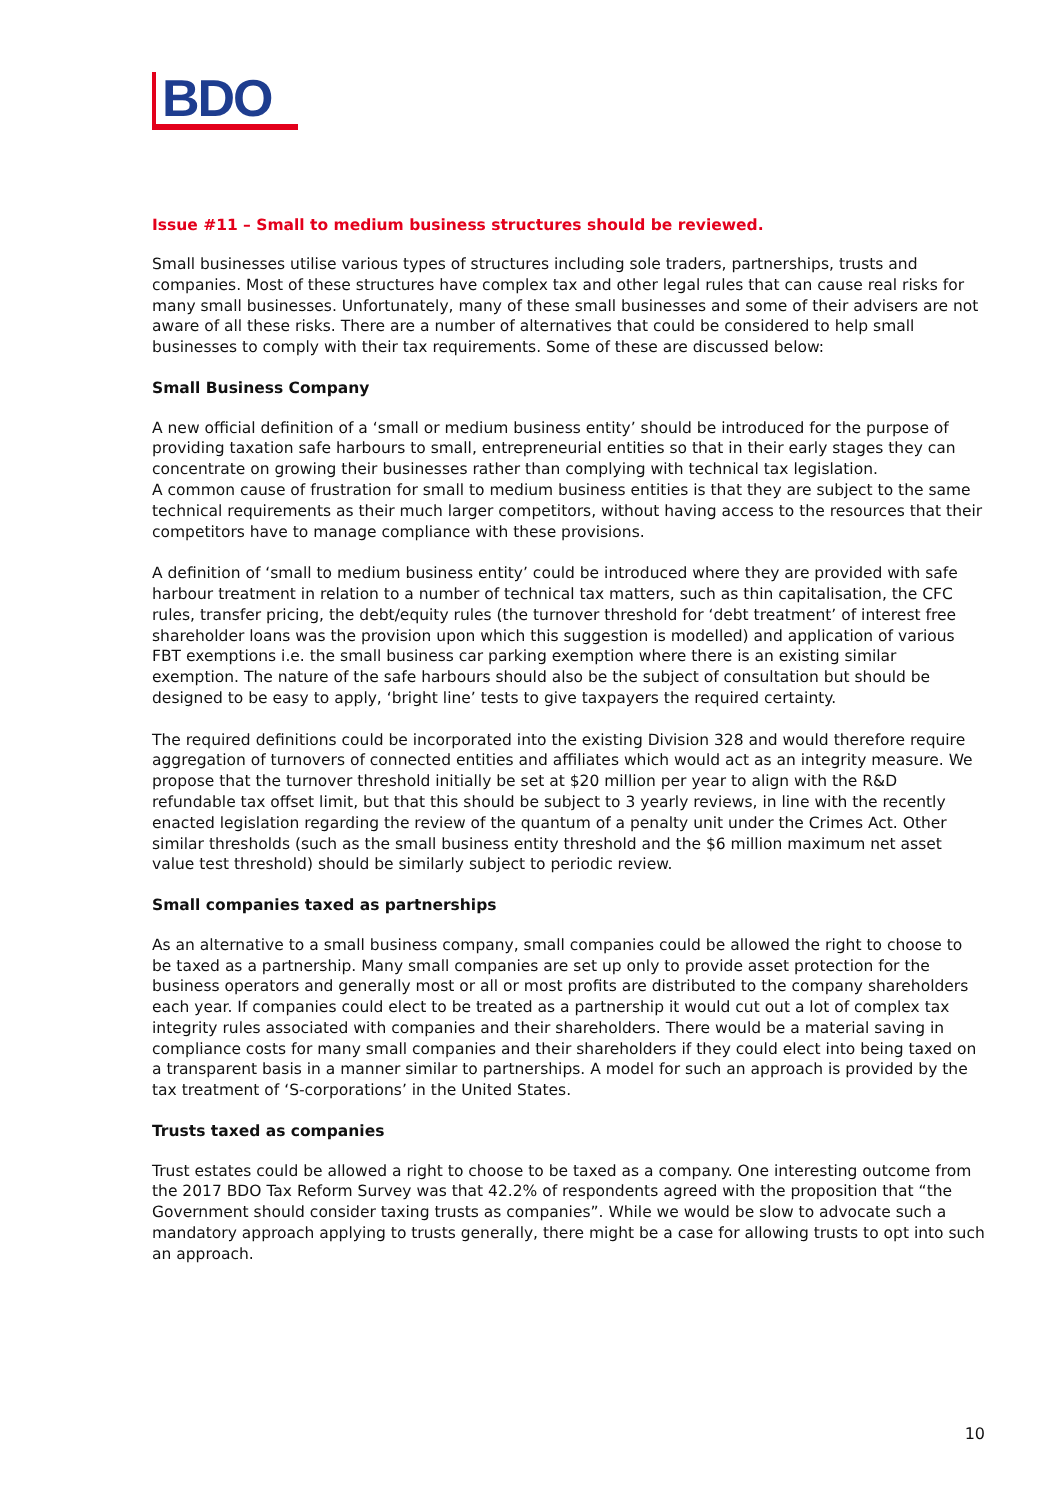BDO
Issue #11 – Small to medium business structures should be reviewed.
Small businesses utilise various types of structures including sole traders, partnerships, trusts and companies. Most of these structures have complex tax and other legal rules that can cause real risks for many small businesses. Unfortunately, many of these small businesses and some of their advisers are not aware of all these risks. There are a number of alternatives that could be considered to help small businesses to comply with their tax requirements. Some of these are discussed below:
Small Business Company
A new official definition of a ‘small or medium business entity’ should be introduced for the purpose of providing taxation safe harbours to small, entrepreneurial entities so that in their early stages they can concentrate on growing their businesses rather than complying with technical tax legislation.
A common cause of frustration for small to medium business entities is that they are subject to the same technical requirements as their much larger competitors, without having access to the resources that their competitors have to manage compliance with these provisions.
A definition of ‘small to medium business entity’ could be introduced where they are provided with safe harbour treatment in relation to a number of technical tax matters, such as thin capitalisation, the CFC rules, transfer pricing, the debt/equity rules (the turnover threshold for ‘debt treatment’ of interest free shareholder loans was the provision upon which this suggestion is modelled) and application of various FBT exemptions i.e. the small business car parking exemption where there is an existing similar exemption. The nature of the safe harbours should also be the subject of consultation but should be designed to be easy to apply, ‘bright line’ tests to give taxpayers the required certainty.
The required definitions could be incorporated into the existing Division 328 and would therefore require aggregation of turnovers of connected entities and affiliates which would act as an integrity measure. We propose that the turnover threshold initially be set at $20 million per year to align with the R&D refundable tax offset limit, but that this should be subject to 3 yearly reviews, in line with the recently enacted legislation regarding the review of the quantum of a penalty unit under the Crimes Act. Other similar thresholds (such as the small business entity threshold and the $6 million maximum net asset value test threshold) should be similarly subject to periodic review.
Small companies taxed as partnerships
As an alternative to a small business company, small companies could be allowed the right to choose to be taxed as a partnership. Many small companies are set up only to provide asset protection for the business operators and generally most or all or most profits are distributed to the company shareholders each year. If companies could elect to be treated as a partnership it would cut out a lot of complex tax integrity rules associated with companies and their shareholders. There would be a material saving in compliance costs for many small companies and their shareholders if they could elect into being taxed on a transparent basis in a manner similar to partnerships. A model for such an approach is provided by the tax treatment of ‘S-corporations’ in the United States.
Trusts taxed as companies
Trust estates could be allowed a right to choose to be taxed as a company. One interesting outcome from the 2017 BDO Tax Reform Survey was that 42.2% of respondents agreed with the proposition that “the Government should consider taxing trusts as companies”. While we would be slow to advocate such a mandatory approach applying to trusts generally, there might be a case for allowing trusts to opt into such an approach.
10